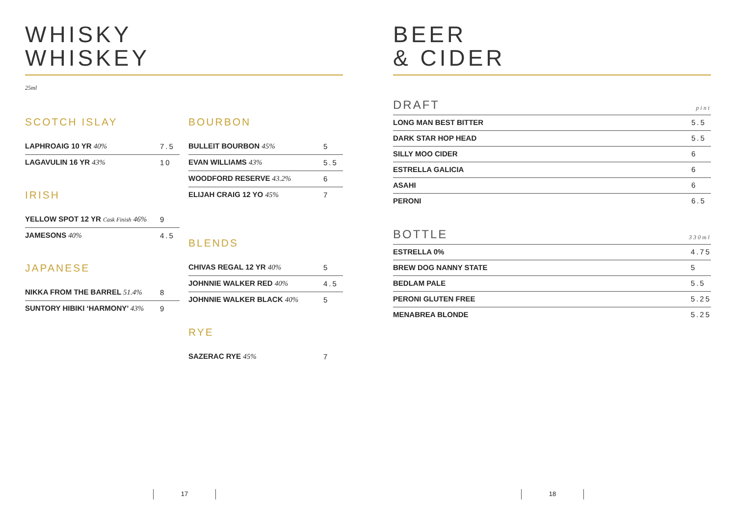WHISKY
WHISKEY
25ml
SCOTCH ISLAY
| LAPHROAIG 10 YR 40% | 7.5 |
| LAGAVULIN 16 YR 43% | 10 |
IRISH
| YELLOW SPOT 12 YR Cask Finish 46% | 9 |
| JAMESONS 40% | 4.5 |
JAPANESE
| NIKKA FROM THE BARREL 51.4% | 8 |
| SUNTORY HIBIKI ‘HARMONY’ 43% | 9 |
BOURBON
| BULLEIT BOURBON 45% | 5 |
| EVAN WILLIAMS 43% | 5.5 |
| WOODFORD RESERVE 43.2% | 6 |
| ELIJAH CRAIG 12 YO 45% | 7 |
BLENDS
| CHIVAS REGAL 12 YR 40% | 5 |
| JOHNNIE WALKER RED 40% | 4.5 |
| JOHNNIE WALKER BLACK 40% | 5 |
RYE
| SAZERAC RYE 45% | 7 |
BEER
& CIDER
DRAFT pint
| LONG MAN BEST BITTER | 5.5 |
| DARK STAR HOP HEAD | 5.5 |
| SILLY MOO CIDER | 6 |
| ESTRELLA GALICIA | 6 |
| ASAHI | 6 |
| PERONI | 6.5 |
BOTTLE 330ml
| ESTRELLA 0% | 4.75 |
| BREW DOG NANNY STATE | 5 |
| BEDLAM PALE | 5.5 |
| PERONI GLUTEN FREE | 5.25 |
| MENABREA BLONDE | 5.25 |
17 18